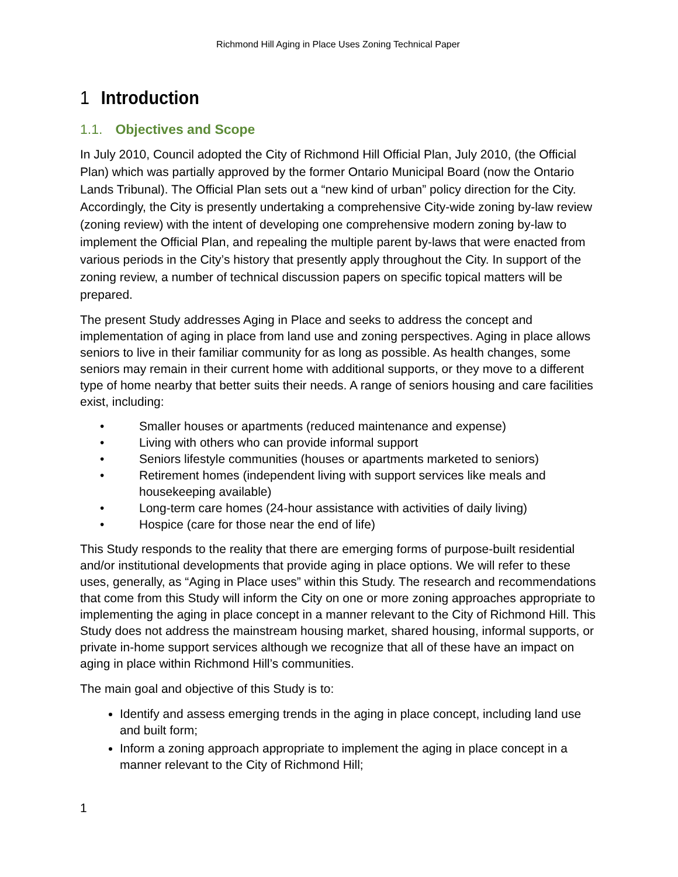Richmond Hill Aging in Place Uses Zoning Technical Paper
1 Introduction
1.1. Objectives and Scope
In July 2010, Council adopted the City of Richmond Hill Official Plan, July 2010, (the Official Plan) which was partially approved by the former Ontario Municipal Board (now the Ontario Lands Tribunal). The Official Plan sets out a “new kind of urban” policy direction for the City. Accordingly, the City is presently undertaking a comprehensive City-wide zoning by-law review (zoning review) with the intent of developing one comprehensive modern zoning by-law to implement the Official Plan, and repealing the multiple parent by-laws that were enacted from various periods in the City’s history that presently apply throughout the City. In support of the zoning review, a number of technical discussion papers on specific topical matters will be prepared.
The present Study addresses Aging in Place and seeks to address the concept and implementation of aging in place from land use and zoning perspectives. Aging in place allows seniors to live in their familiar community for as long as possible. As health changes, some seniors may remain in their current home with additional supports, or they move to a different type of home nearby that better suits their needs. A range of seniors housing and care facilities exist, including:
• Smaller houses or apartments (reduced maintenance and expense)
• Living with others who can provide informal support
• Seniors lifestyle communities (houses or apartments marketed to seniors)
• Retirement homes (independent living with support services like meals and housekeeping available)
• Long-term care homes (24-hour assistance with activities of daily living)
• Hospice (care for those near the end of life)
This Study responds to the reality that there are emerging forms of purpose-built residential and/or institutional developments that provide aging in place options. We will refer to these uses, generally, as “Aging in Place uses” within this Study. The research and recommendations that come from this Study will inform the City on one or more zoning approaches appropriate to implementing the aging in place concept in a manner relevant to the City of Richmond Hill. This Study does not address the mainstream housing market, shared housing, informal supports, or private in-home support services although we recognize that all of these have an impact on aging in place within Richmond Hill’s communities.
The main goal and objective of this Study is to:
Identify and assess emerging trends in the aging in place concept, including land use and built form;
Inform a zoning approach appropriate to implement the aging in place concept in a manner relevant to the City of Richmond Hill;
1